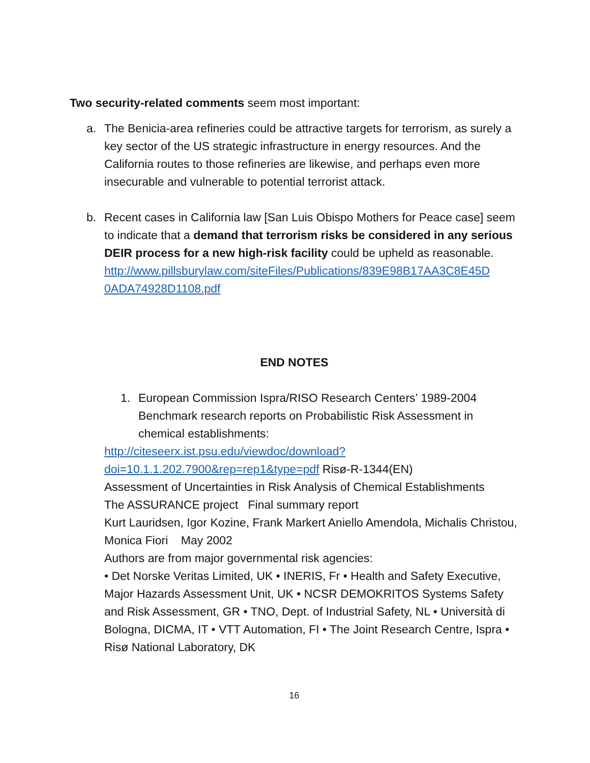Two security-related comments seem most important:
a. The Benicia-area refineries could be attractive targets for terrorism, as surely a key sector of the US strategic infrastructure in energy resources. And the California routes to those refineries are likewise, and perhaps even more insecurable and vulnerable to potential terrorist attack.
b. Recent cases in California law [San Luis Obispo Mothers for Peace case] seem to indicate that a demand that terrorism risks be considered in any serious DEIR process for a new high-risk facility could be upheld as reasonable.
http://www.pillsburylaw.com/siteFiles/Publications/839E98B17AA3C8E45D 0ADA74928D1108.pdf
END NOTES
1. European Commission Ispra/RISO Research Centers’ 1989-2004 Benchmark research reports on Probabilistic Risk Assessment in chemical establishments:
http://citeseerx.ist.psu.edu/viewdoc/download?doi=10.1.1.202.7900&rep=rep1&type=pdf Risø-R-1344(EN)
Assessment of Uncertainties in Risk Analysis of Chemical Establishments
The ASSURANCE project Final summary report
Kurt Lauridsen, Igor Kozine, Frank Markert Aniello Amendola, Michalis Christou, Monica Fiori May 2002
Authors are from major governmental risk agencies:
• Det Norske Veritas Limited, UK • INERIS, Fr • Health and Safety Executive, Major Hazards Assessment Unit, UK • NCSR DEMOKRITOS Systems Safety and Risk Assessment, GR • TNO, Dept. of Industrial Safety, NL • Università di Bologna, DICMA, IT • VTT Automation, FI • The Joint Research Centre, Ispra • Risø National Laboratory, DK
16